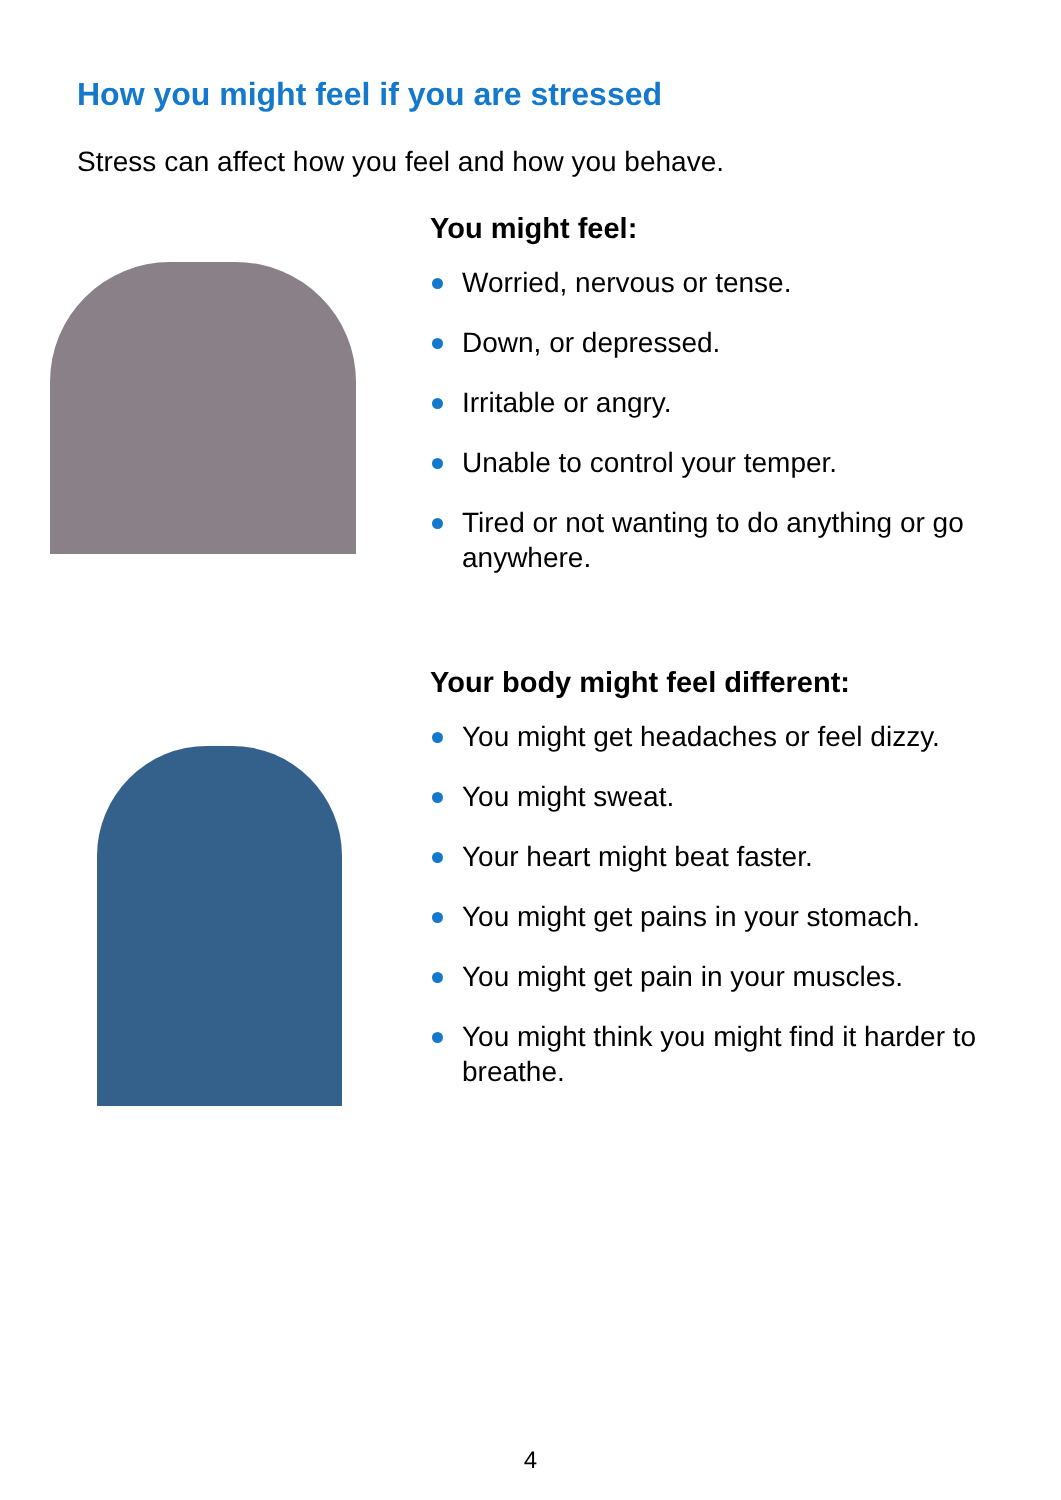How you might feel if you are stressed
Stress can affect how you feel and how you behave.
You might feel:
Worried, nervous or tense.
Down, or depressed.
Irritable or angry.
Unable to control your temper.
Tired or not wanting to do anything or go anywhere.
Your body might feel different:
You might get headaches or feel dizzy.
You might sweat.
Your heart might beat faster.
You might get pains in your stomach.
You might get pain in your muscles.
You might think you might find it harder to breathe.
4